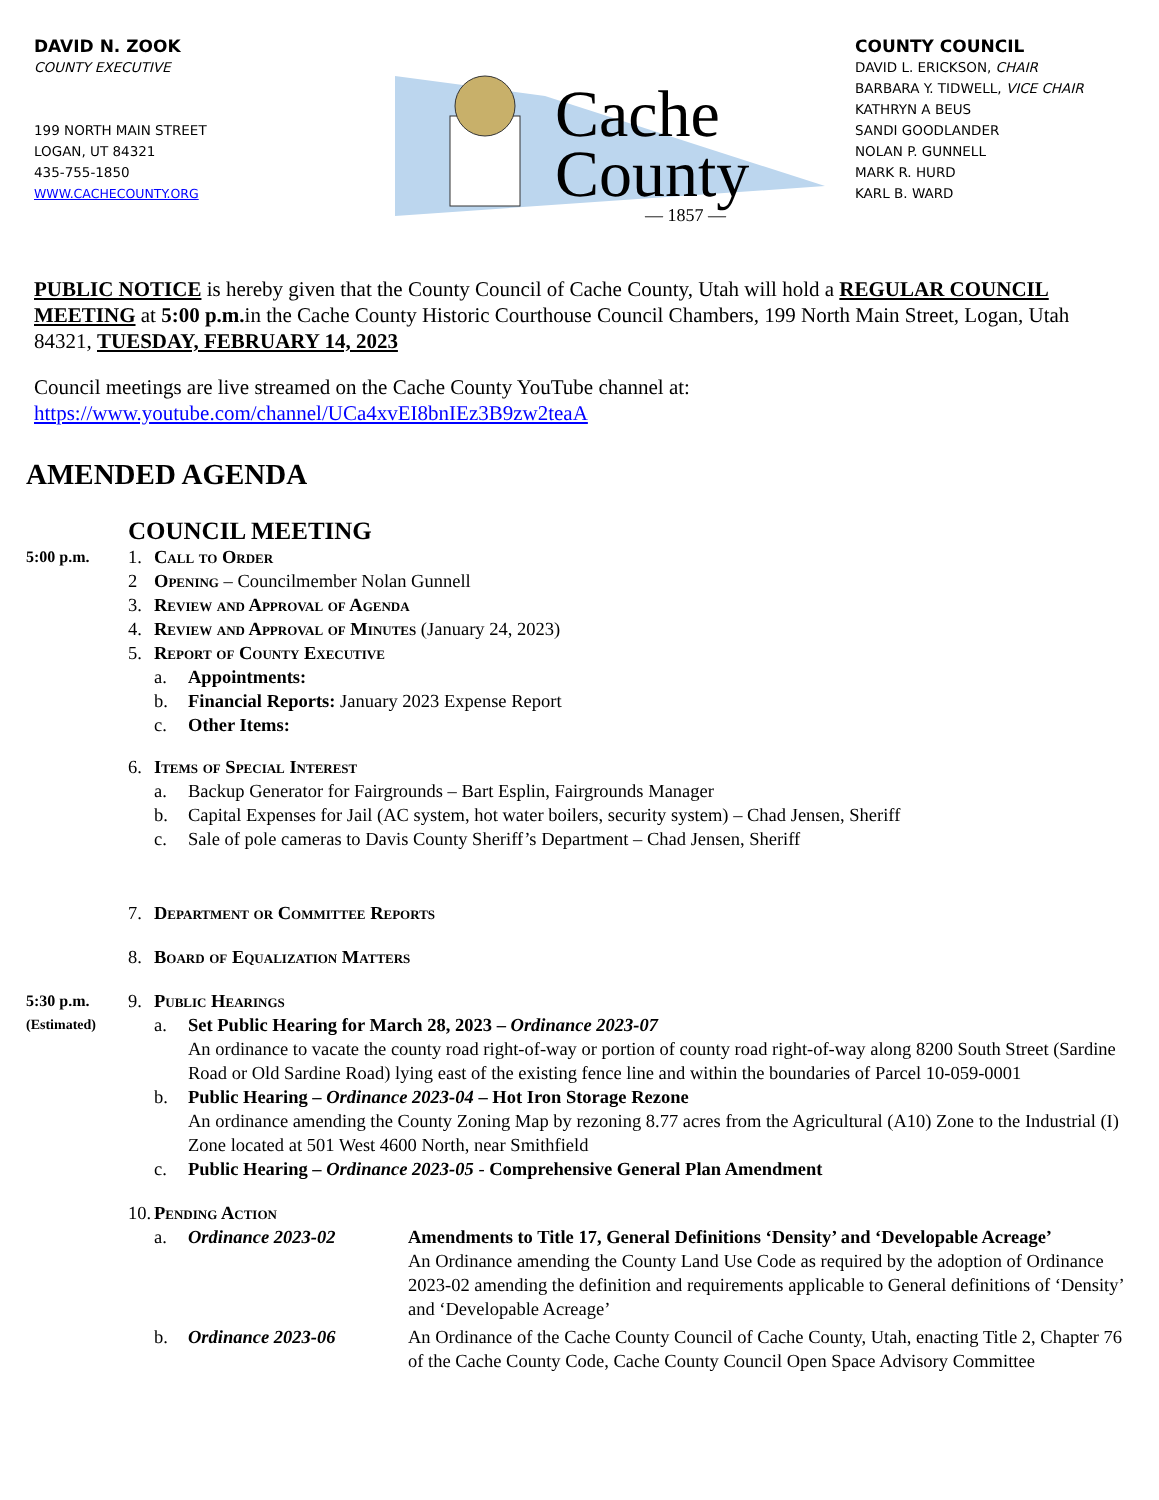DAVID N. ZOOK
COUNTY EXECUTIVE
199 NORTH MAIN STREET
LOGAN, UT 84321
435-755-1850
WWW.CACHECOUNTY.ORG
Cache
County
— 1857 —
COUNTY COUNCIL
DAVID L. ERICKSON, CHAIR
BARBARA Y. TIDWELL, VICE CHAIR
KATHRYN A BEUS
SANDI GOODLANDER
NOLAN P. GUNNELL
MARK R. HURD
KARL B. WARD
PUBLIC NOTICE is hereby given that the County Council of Cache County, Utah will hold a REGULAR COUNCIL MEETING at 5:00 p.m. in the Cache County Historic Courthouse Council Chambers, 199 North Main Street, Logan, Utah 84321, TUESDAY, FEBRUARY 14, 2023
Council meetings are live streamed on the Cache County YouTube channel at:
https://www.youtube.com/channel/UCa4xvEI8bnIEz3B9zw2teaA
AMENDED AGENDA
COUNCIL MEETING
5:00 p.m.
1. Call to Order
2 Opening – Councilmember Nolan Gunnell
3. Review and Approval of Agenda
4. Review and Approval of Minutes (January 24, 2023)
5. Report of County Executive
a. Appointments:
b. Financial Reports: January 2023 Expense Report
c. Other Items:
6. Items of Special Interest
a. Backup Generator for Fairgrounds – Bart Esplin, Fairgrounds Manager
b. Capital Expenses for Jail (AC system, hot water boilers, security system) – Chad Jensen, Sheriff
c. Sale of pole cameras to Davis County Sheriff’s Department – Chad Jensen, Sheriff
7. Department or Committee Reports
8. Board of Equalization Matters
5:30 p.m.
9. Public Hearings
(Estimated)
a. Set Public Hearing for March 28, 2023 – Ordinance 2023-07
An ordinance to vacate the county road right-of-way or portion of county road right-of-way along 8200 South Street (Sardine Road or Old Sardine Road) lying east of the existing fence line and within the boundaries of Parcel 10-059-0001
b. Public Hearing – Ordinance 2023-04 – Hot Iron Storage Rezone
An ordinance amending the County Zoning Map by rezoning 8.77 acres from the Agricultural (A10) Zone to the Industrial (I) Zone located at 501 West 4600 North, near Smithfield
c. Public Hearing – Ordinance 2023-05 - Comprehensive General Plan Amendment
10.
Pending Action
a. Ordinance 2023-02 Amendments to Title 17, General Definitions ‘Density’ and ‘Developable Acreage’
An Ordinance amending the County Land Use Code as required by the adoption of Ordinance 2023-02 amending the definition and requirements applicable to General definitions of ‘Density’ and ‘Developable Acreage’
b. Ordinance 2023-06 An Ordinance of the Cache County Council of Cache County, Utah, enacting Title 2, Chapter 76 of the Cache County Code, Cache County Council Open Space Advisory Committee